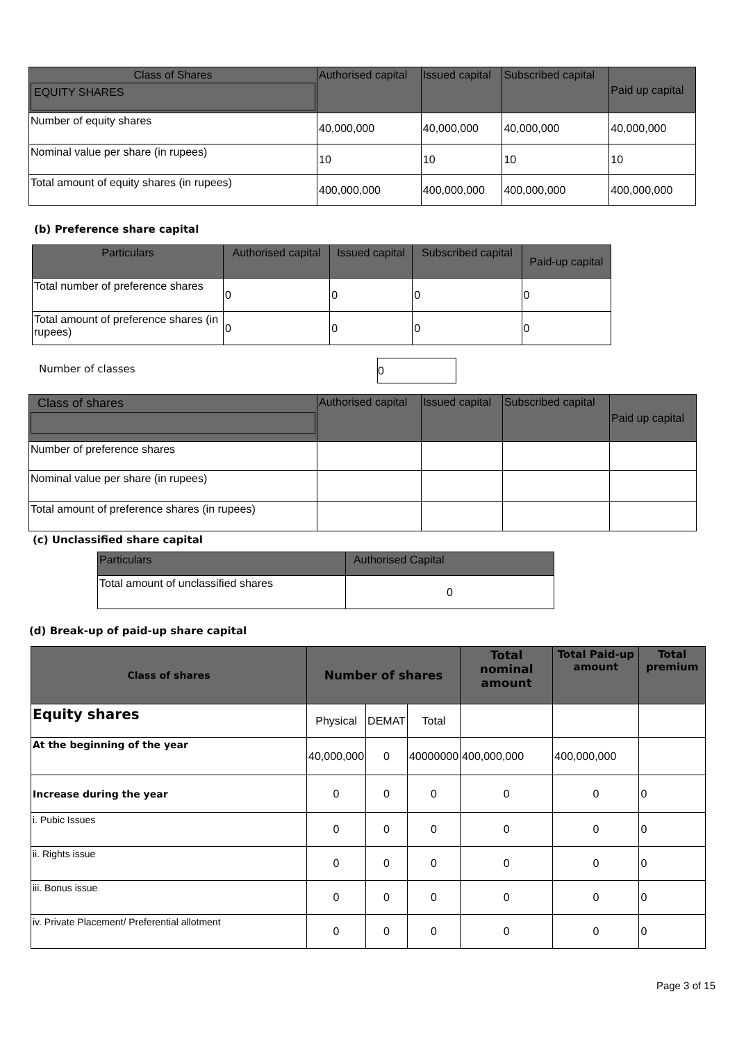| Class of Shares EQUITY SHARES | Authorised capital | Issued capital | Subscribed capital | Paid up capital |
| --- | --- | --- | --- | --- |
| Number of equity shares | 40,000,000 | 40,000,000 | 40,000,000 | 40,000,000 |
| Nominal value per share (in rupees) | 10 | 10 | 10 | 10 |
| Total amount of equity shares (in rupees) | 400,000,000 | 400,000,000 | 400,000,000 | 400,000,000 |
(b) Preference share capital
| Particulars | Authorised capital | Issued capital | Subscribed capital | Paid-up capital |
| --- | --- | --- | --- | --- |
| Total number of preference shares | 0 | 0 | 0 | 0 |
| Total amount of preference shares (in rupees) | 0 | 0 | 0 | 0 |
Number of classes 0
| Class of shares | Authorised capital | Issued capital | Subscribed capital | Paid up capital |
| --- | --- | --- | --- | --- |
| Number of preference shares | | | | |
| Nominal value per share (in rupees) | | | | |
| Total amount of preference shares (in rupees) | | | | |
(c) Unclassified share capital
| Particulars | Authorised Capital |
| --- | --- |
| Total amount of unclassified shares | 0 |
(d) Break-up of paid-up share capital
| Class of shares | Number of shares | | | Total nominal amount | Total Paid-up amount | Total premium |
| --- | --- | --- | --- | --- | --- | --- |
| Equity shares | Physical | DEMAT | Total | | | |
| At the beginning of the year | 40,000,000 | 0 | 40000000 | 400,000,000 | 400,000,000 | |
| Increase during the year | 0 | 0 | 0 | 0 | 0 | 0 |
| i. Pubic Issues | 0 | 0 | 0 | 0 | 0 | 0 |
| ii. Rights issue | 0 | 0 | 0 | 0 | 0 | 0 |
| iii. Bonus issue | 0 | 0 | 0 | 0 | 0 | 0 |
| iv. Private Placement/ Preferential allotment | 0 | 0 | 0 | 0 | 0 | 0 |
Page 3 of 15